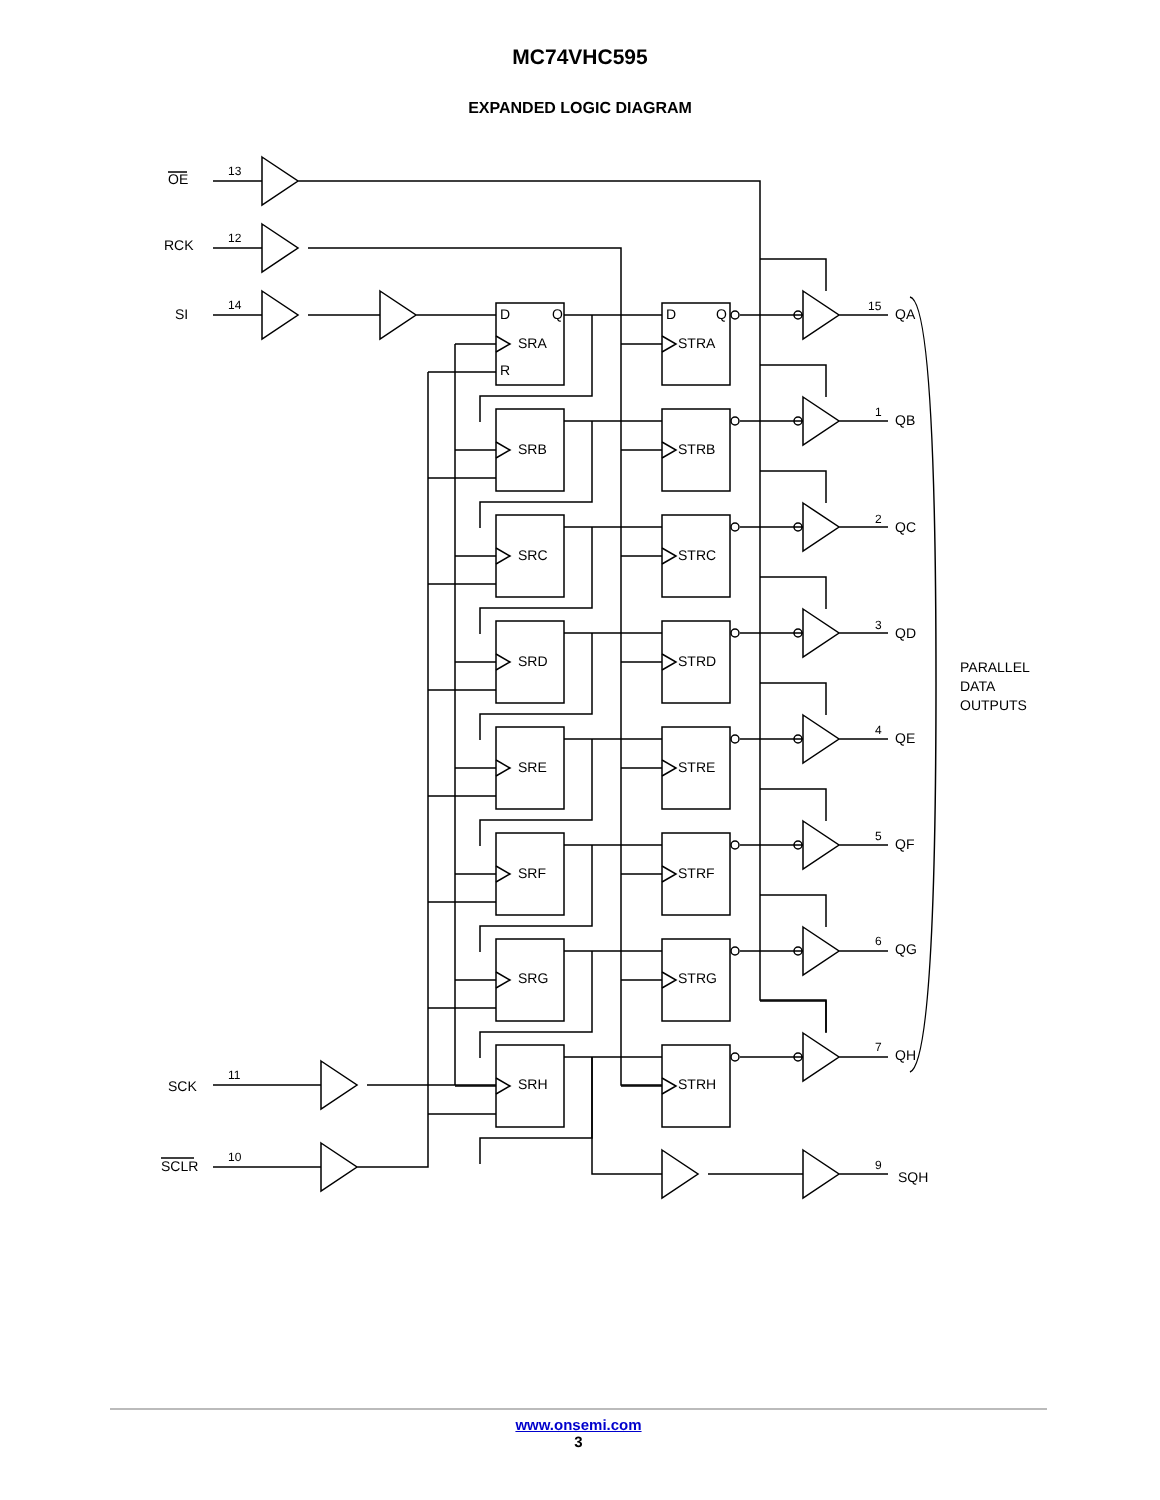MC74VHC595
EXPANDED LOGIC DIAGRAM
OE
RCK
SI
SCK
SCLR
13
12
14
11
10
PARALLEL
DATA
OUTPUTS
SQH
9
D
Q
R
D
Q
SRA
STRA
SRB
STRB
SRC
STRC
SRD
STRD
SRE
STRE
SRF
STRF
SRG
STRG
SRH
STRH
QA
QB
QC
QD
QE
QF
QG
QH
15
1
2
3
4
5
6
7
www.onsemi.com
3